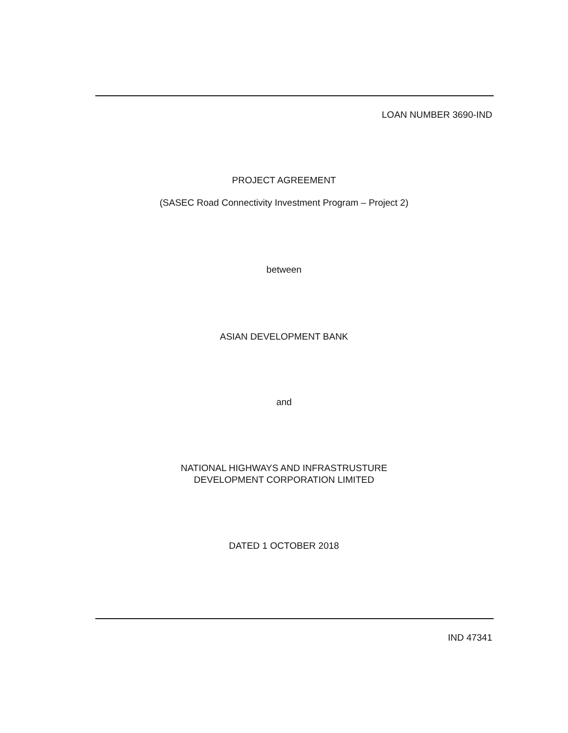LOAN NUMBER 3690-IND
PROJECT AGREEMENT
(SASEC Road Connectivity Investment Program – Project 2)
between
ASIAN DEVELOPMENT BANK
and
NATIONAL HIGHWAYS AND INFRASTRUSTURE
DEVELOPMENT CORPORATION LIMITED
DATED 1 OCTOBER 2018
IND 47341